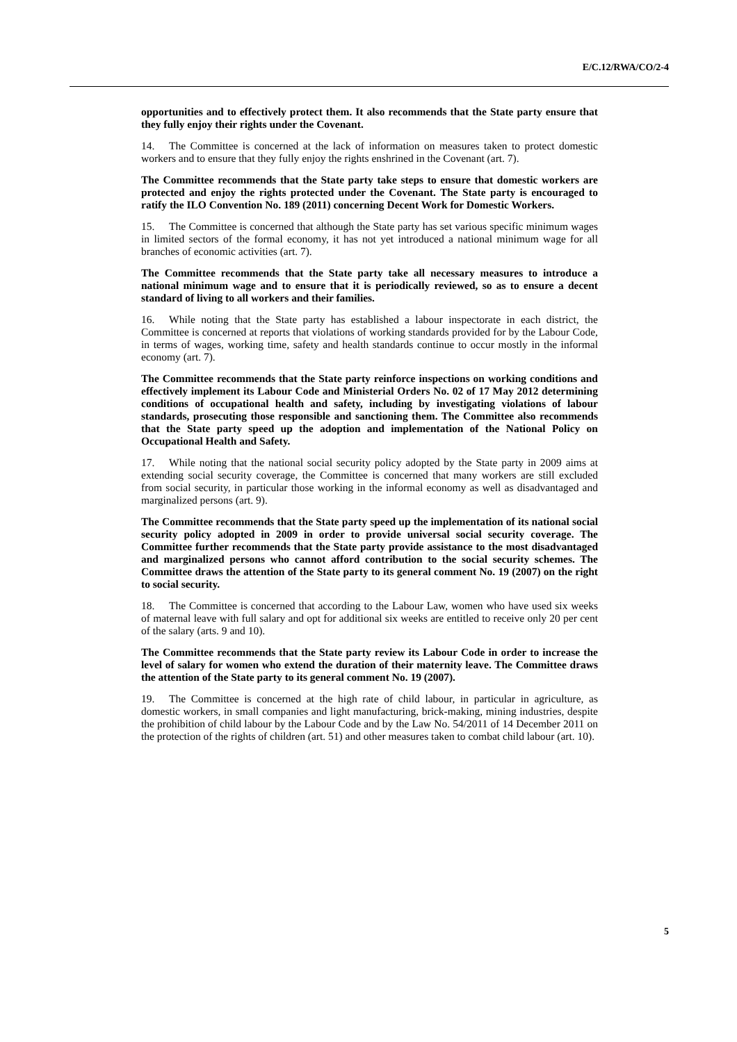E/C.12/RWA/CO/2-4
opportunities and to effectively protect them. It also recommends that the State party ensure that they fully enjoy their rights under the Covenant.
14. The Committee is concerned at the lack of information on measures taken to protect domestic workers and to ensure that they fully enjoy the rights enshrined in the Covenant (art. 7).
The Committee recommends that the State party take steps to ensure that domestic workers are protected and enjoy the rights protected under the Covenant. The State party is encouraged to ratify the ILO Convention No. 189 (2011) concerning Decent Work for Domestic Workers.
15. The Committee is concerned that although the State party has set various specific minimum wages in limited sectors of the formal economy, it has not yet introduced a national minimum wage for all branches of economic activities (art. 7).
The Committee recommends that the State party take all necessary measures to introduce a national minimum wage and to ensure that it is periodically reviewed, so as to ensure a decent standard of living to all workers and their families.
16. While noting that the State party has established a labour inspectorate in each district, the Committee is concerned at reports that violations of working standards provided for by the Labour Code, in terms of wages, working time, safety and health standards continue to occur mostly in the informal economy (art. 7).
The Committee recommends that the State party reinforce inspections on working conditions and effectively implement its Labour Code and Ministerial Orders No. 02 of 17 May 2012 determining conditions of occupational health and safety, including by investigating violations of labour standards, prosecuting those responsible and sanctioning them. The Committee also recommends that the State party speed up the adoption and implementation of the National Policy on Occupational Health and Safety.
17. While noting that the national social security policy adopted by the State party in 2009 aims at extending social security coverage, the Committee is concerned that many workers are still excluded from social security, in particular those working in the informal economy as well as disadvantaged and marginalized persons (art. 9).
The Committee recommends that the State party speed up the implementation of its national social security policy adopted in 2009 in order to provide universal social security coverage. The Committee further recommends that the State party provide assistance to the most disadvantaged and marginalized persons who cannot afford contribution to the social security schemes. The Committee draws the attention of the State party to its general comment No. 19 (2007) on the right to social security.
18. The Committee is concerned that according to the Labour Law, women who have used six weeks of maternal leave with full salary and opt for additional six weeks are entitled to receive only 20 per cent of the salary (arts. 9 and 10).
The Committee recommends that the State party review its Labour Code in order to increase the level of salary for women who extend the duration of their maternity leave. The Committee draws the attention of the State party to its general comment No. 19 (2007).
19. The Committee is concerned at the high rate of child labour, in particular in agriculture, as domestic workers, in small companies and light manufacturing, brick-making, mining industries, despite the prohibition of child labour by the Labour Code and by the Law No. 54/2011 of 14 December 2011 on the protection of the rights of children (art. 51) and other measures taken to combat child labour (art. 10).
5